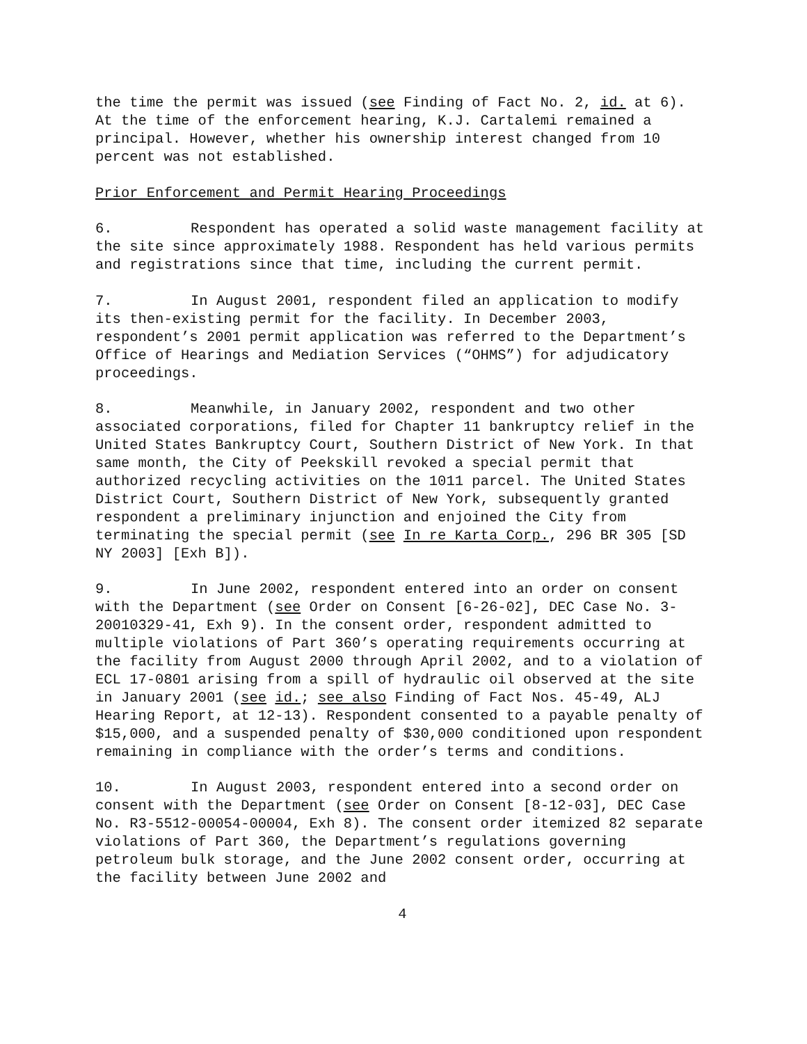the time the permit was issued (see Finding of Fact No. 2, id. at 6). At the time of the enforcement hearing, K.J. Cartalemi remained a principal. However, whether his ownership interest changed from 10 percent was not established.
Prior Enforcement and Permit Hearing Proceedings
6. Respondent has operated a solid waste management facility at the site since approximately 1988. Respondent has held various permits and registrations since that time, including the current permit.
7. In August 2001, respondent filed an application to modify its then-existing permit for the facility. In December 2003, respondent’s 2001 permit application was referred to the Department’s Office of Hearings and Mediation Services (“OHMS”) for adjudicatory proceedings.
8. Meanwhile, in January 2002, respondent and two other associated corporations, filed for Chapter 11 bankruptcy relief in the United States Bankruptcy Court, Southern District of New York. In that same month, the City of Peekskill revoked a special permit that authorized recycling activities on the 1011 parcel. The United States District Court, Southern District of New York, subsequently granted respondent a preliminary injunction and enjoined the City from terminating the special permit (see In re Karta Corp., 296 BR 305 [SD NY 2003] [Exh B]).
9. In June 2002, respondent entered into an order on consent with the Department (see Order on Consent [6-26-02], DEC Case No. 3-20010329-41, Exh 9). In the consent order, respondent admitted to multiple violations of Part 360’s operating requirements occurring at the facility from August 2000 through April 2002, and to a violation of ECL 17-0801 arising from a spill of hydraulic oil observed at the site in January 2001 (see id.; see also Finding of Fact Nos. 45-49, ALJ Hearing Report, at 12-13). Respondent consented to a payable penalty of $15,000, and a suspended penalty of $30,000 conditioned upon respondent remaining in compliance with the order’s terms and conditions.
10. In August 2003, respondent entered into a second order on consent with the Department (see Order on Consent [8-12-03], DEC Case No. R3-5512-00054-00004, Exh 8). The consent order itemized 82 separate violations of Part 360, the Department’s regulations governing petroleum bulk storage, and the June 2002 consent order, occurring at the facility between June 2002 and
4